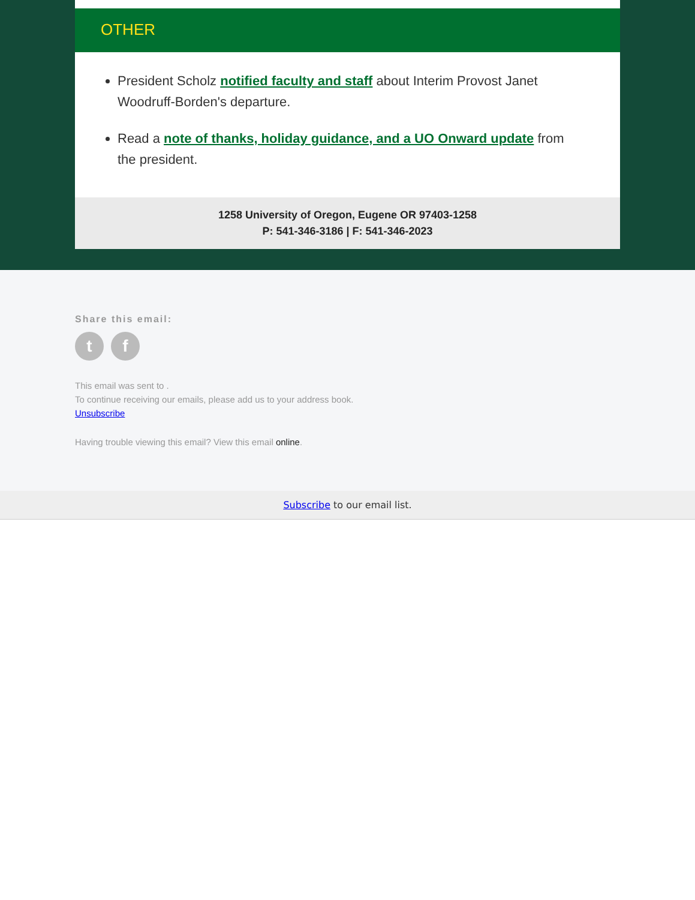OTHER
President Scholz notified faculty and staff about Interim Provost Janet Woodruff-Borden's departure.
Read a note of thanks, holiday guidance, and a UO Onward update from the president.
1258 University of Oregon, Eugene OR 97403-1258
P: 541-346-3186 | F: 541-346-2023
Share this email:
tf
This email was sent to .
To continue receiving our emails, please add us to your address book.
Unsubscribe
Having trouble viewing this email? View this email online.
Subscribe to our email list.